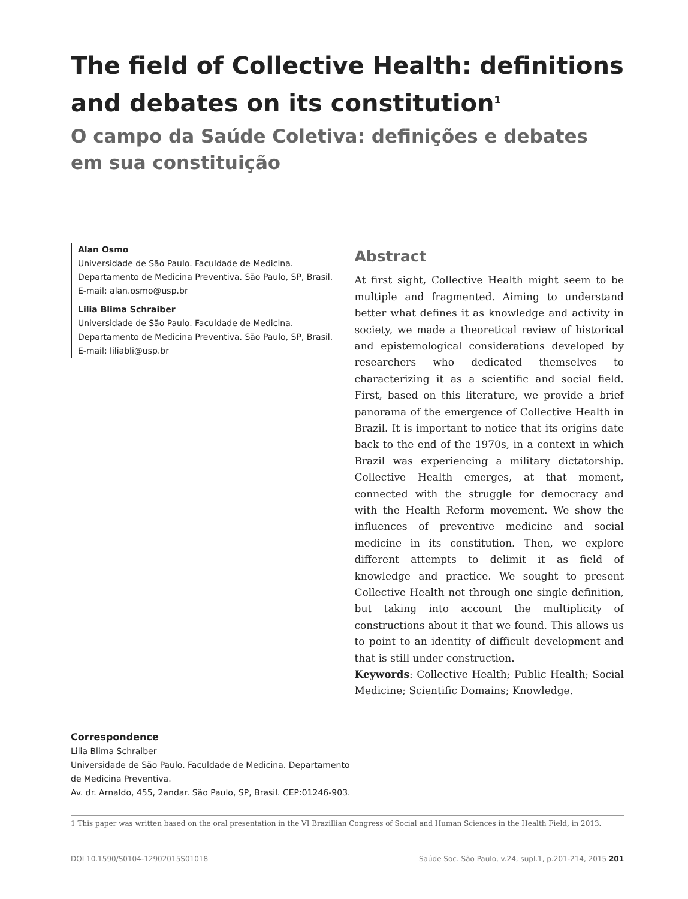The field of Collective Health: definitions and debates on its constitution<sup>1</sup>
O campo da Saúde Coletiva: definições e debates em sua constituição
Alan Osmo
Universidade de São Paulo. Faculdade de Medicina. Departamento de Medicina Preventiva. São Paulo, SP, Brasil.
E-mail: alan.osmo@usp.br
Lilia Blima Schraiber
Universidade de São Paulo. Faculdade de Medicina. Departamento de Medicina Preventiva. São Paulo, SP, Brasil.
E-mail: liliabli@usp.br
Abstract
At first sight, Collective Health might seem to be multiple and fragmented. Aiming to understand better what defines it as knowledge and activity in society, we made a theoretical review of historical and epistemological considerations developed by researchers who dedicated themselves to characterizing it as a scientific and social field. First, based on this literature, we provide a brief panorama of the emergence of Collective Health in Brazil. It is important to notice that its origins date back to the end of the 1970s, in a context in which Brazil was experiencing a military dictatorship. Collective Health emerges, at that moment, connected with the struggle for democracy and with the Health Reform movement. We show the influences of preventive medicine and social medicine in its constitution. Then, we explore different attempts to delimit it as field of knowledge and practice. We sought to present Collective Health not through one single definition, but taking into account the multiplicity of constructions about it that we found. This allows us to point to an identity of difficult development and that is still under construction.
Keywords: Collective Health; Public Health; Social Medicine; Scientific Domains; Knowledge.
Correspondence
Lilia Blima Schraiber
Universidade de São Paulo. Faculdade de Medicina. Departamento
de Medicina Preventiva.
Av. dr. Arnaldo, 455, 2andar. São Paulo, SP, Brasil. CEP:01246-903.
1 This paper was written based on the oral presentation in the VI Brazillian Congress of Social and Human Sciences in the Health Field, in 2013.
DOI 10.1590/S0104-12902015S01018 Saúde Soc. São Paulo, v.24, supl.1, p.201-214, 2015 201